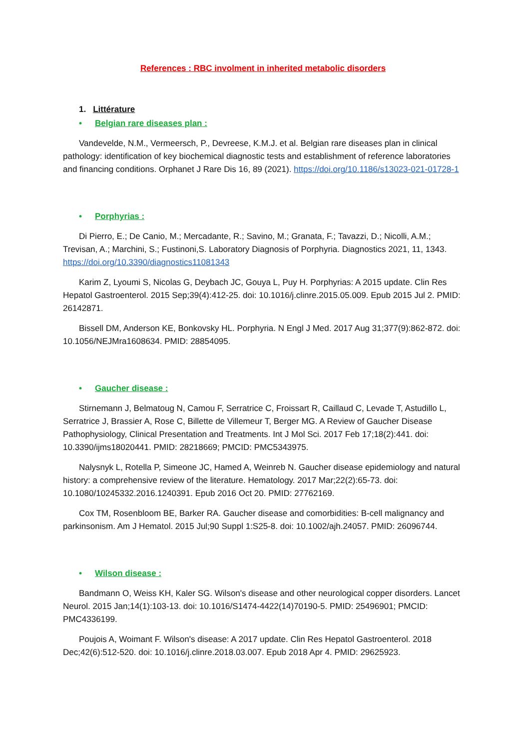References : RBC involment in inherited metabolic disorders
1. Littérature
• Belgian rare diseases plan :
Vandevelde, N.M., Vermeersch, P., Devreese, K.M.J. et al. Belgian rare diseases plan in clinical pathology: identification of key biochemical diagnostic tests and establishment of reference laboratories and financing conditions. Orphanet J Rare Dis 16, 89 (2021). https://doi.org/10.1186/s13023-021-01728-1
• Porphyrias :
Di Pierro, E.; De Canio, M.; Mercadante, R.; Savino, M.; Granata, F.; Tavazzi, D.; Nicolli, A.M.; Trevisan, A.; Marchini, S.; Fustinoni,S. Laboratory Diagnosis of Porphyria. Diagnostics 2021, 11, 1343. https://doi.org/10.3390/diagnostics11081343
Karim Z, Lyoumi S, Nicolas G, Deybach JC, Gouya L, Puy H. Porphyrias: A 2015 update. Clin Res Hepatol Gastroenterol. 2015 Sep;39(4):412-25. doi: 10.1016/j.clinre.2015.05.009. Epub 2015 Jul 2. PMID: 26142871.
Bissell DM, Anderson KE, Bonkovsky HL. Porphyria. N Engl J Med. 2017 Aug 31;377(9):862-872. doi: 10.1056/NEJMra1608634. PMID: 28854095.
• Gaucher disease :
Stirnemann J, Belmatoug N, Camou F, Serratrice C, Froissart R, Caillaud C, Levade T, Astudillo L, Serratrice J, Brassier A, Rose C, Billette de Villemeur T, Berger MG. A Review of Gaucher Disease Pathophysiology, Clinical Presentation and Treatments. Int J Mol Sci. 2017 Feb 17;18(2):441. doi: 10.3390/ijms18020441. PMID: 28218669; PMCID: PMC5343975.
Nalysnyk L, Rotella P, Simeone JC, Hamed A, Weinreb N. Gaucher disease epidemiology and natural history: a comprehensive review of the literature. Hematology. 2017 Mar;22(2):65-73. doi: 10.1080/10245332.2016.1240391. Epub 2016 Oct 20. PMID: 27762169.
Cox TM, Rosenbloom BE, Barker RA. Gaucher disease and comorbidities: B-cell malignancy and parkinsonism. Am J Hematol. 2015 Jul;90 Suppl 1:S25-8. doi: 10.1002/ajh.24057. PMID: 26096744.
• Wilson disease :
Bandmann O, Weiss KH, Kaler SG. Wilson's disease and other neurological copper disorders. Lancet Neurol. 2015 Jan;14(1):103-13. doi: 10.1016/S1474-4422(14)70190-5. PMID: 25496901; PMCID: PMC4336199.
Poujois A, Woimant F. Wilson's disease: A 2017 update. Clin Res Hepatol Gastroenterol. 2018 Dec;42(6):512-520. doi: 10.1016/j.clinre.2018.03.007. Epub 2018 Apr 4. PMID: 29625923.